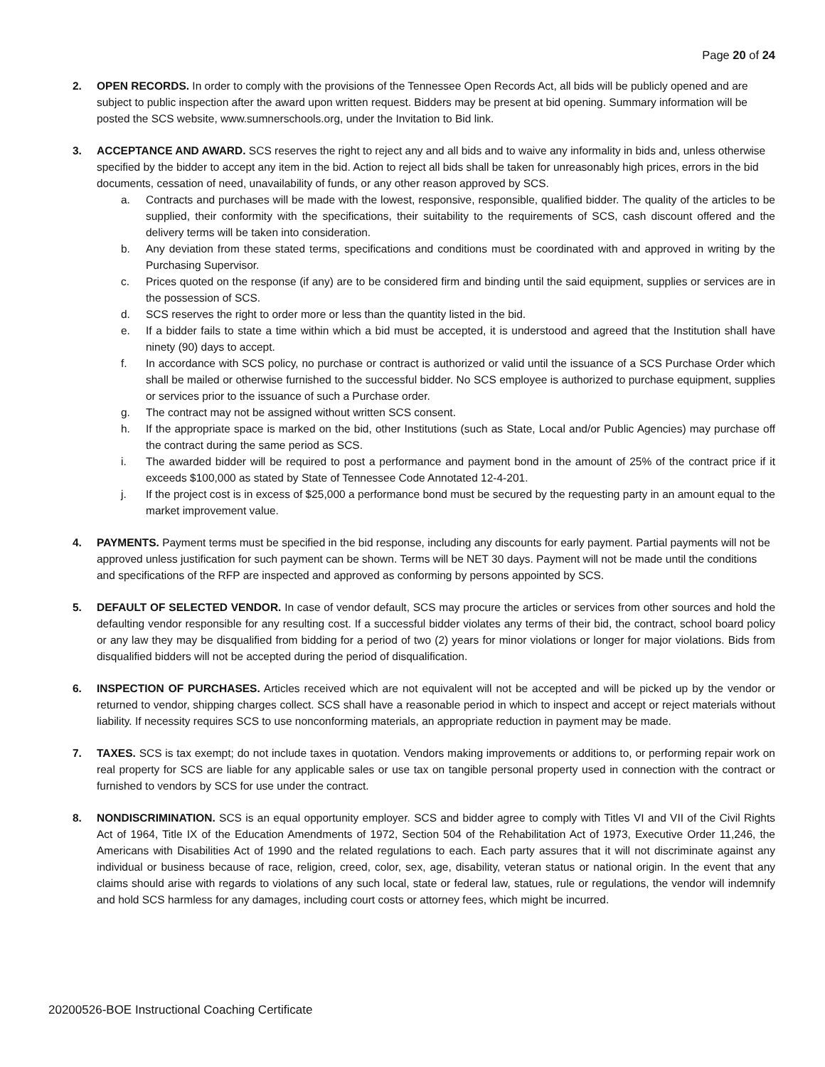Page 20 of 24
2. OPEN RECORDS. In order to comply with the provisions of the Tennessee Open Records Act, all bids will be publicly opened and are subject to public inspection after the award upon written request. Bidders may be present at bid opening. Summary information will be posted the SCS website, www.sumnerschools.org, under the Invitation to Bid link.
3. ACCEPTANCE AND AWARD. SCS reserves the right to reject any and all bids and to waive any informality in bids and, unless otherwise specified by the bidder to accept any item in the bid. Action to reject all bids shall be taken for unreasonably high prices, errors in the bid documents, cessation of need, unavailability of funds, or any other reason approved by SCS.
a. Contracts and purchases will be made with the lowest, responsive, responsible, qualified bidder. The quality of the articles to be supplied, their conformity with the specifications, their suitability to the requirements of SCS, cash discount offered and the delivery terms will be taken into consideration.
b. Any deviation from these stated terms, specifications and conditions must be coordinated with and approved in writing by the Purchasing Supervisor.
c. Prices quoted on the response (if any) are to be considered firm and binding until the said equipment, supplies or services are in the possession of SCS.
d. SCS reserves the right to order more or less than the quantity listed in the bid.
e. If a bidder fails to state a time within which a bid must be accepted, it is understood and agreed that the Institution shall have ninety (90) days to accept.
f. In accordance with SCS policy, no purchase or contract is authorized or valid until the issuance of a SCS Purchase Order which shall be mailed or otherwise furnished to the successful bidder. No SCS employee is authorized to purchase equipment, supplies or services prior to the issuance of such a Purchase order.
g. The contract may not be assigned without written SCS consent.
h. If the appropriate space is marked on the bid, other Institutions (such as State, Local and/or Public Agencies) may purchase off the contract during the same period as SCS.
i. The awarded bidder will be required to post a performance and payment bond in the amount of 25% of the contract price if it exceeds $100,000 as stated by State of Tennessee Code Annotated 12-4-201.
j. If the project cost is in excess of $25,000 a performance bond must be secured by the requesting party in an amount equal to the market improvement value.
4. PAYMENTS. Payment terms must be specified in the bid response, including any discounts for early payment. Partial payments will not be approved unless justification for such payment can be shown. Terms will be NET 30 days. Payment will not be made until the conditions and specifications of the RFP are inspected and approved as conforming by persons appointed by SCS.
5. DEFAULT OF SELECTED VENDOR. In case of vendor default, SCS may procure the articles or services from other sources and hold the defaulting vendor responsible for any resulting cost. If a successful bidder violates any terms of their bid, the contract, school board policy or any law they may be disqualified from bidding for a period of two (2) years for minor violations or longer for major violations. Bids from disqualified bidders will not be accepted during the period of disqualification.
6. INSPECTION OF PURCHASES. Articles received which are not equivalent will not be accepted and will be picked up by the vendor or returned to vendor, shipping charges collect. SCS shall have a reasonable period in which to inspect and accept or reject materials without liability. If necessity requires SCS to use nonconforming materials, an appropriate reduction in payment may be made.
7. TAXES. SCS is tax exempt; do not include taxes in quotation. Vendors making improvements or additions to, or performing repair work on real property for SCS are liable for any applicable sales or use tax on tangible personal property used in connection with the contract or furnished to vendors by SCS for use under the contract.
8. NONDISCRIMINATION. SCS is an equal opportunity employer. SCS and bidder agree to comply with Titles VI and VII of the Civil Rights Act of 1964, Title IX of the Education Amendments of 1972, Section 504 of the Rehabilitation Act of 1973, Executive Order 11,246, the Americans with Disabilities Act of 1990 and the related regulations to each. Each party assures that it will not discriminate against any individual or business because of race, religion, creed, color, sex, age, disability, veteran status or national origin. In the event that any claims should arise with regards to violations of any such local, state or federal law, statues, rule or regulations, the vendor will indemnify and hold SCS harmless for any damages, including court costs or attorney fees, which might be incurred.
20200526-BOE Instructional Coaching Certificate